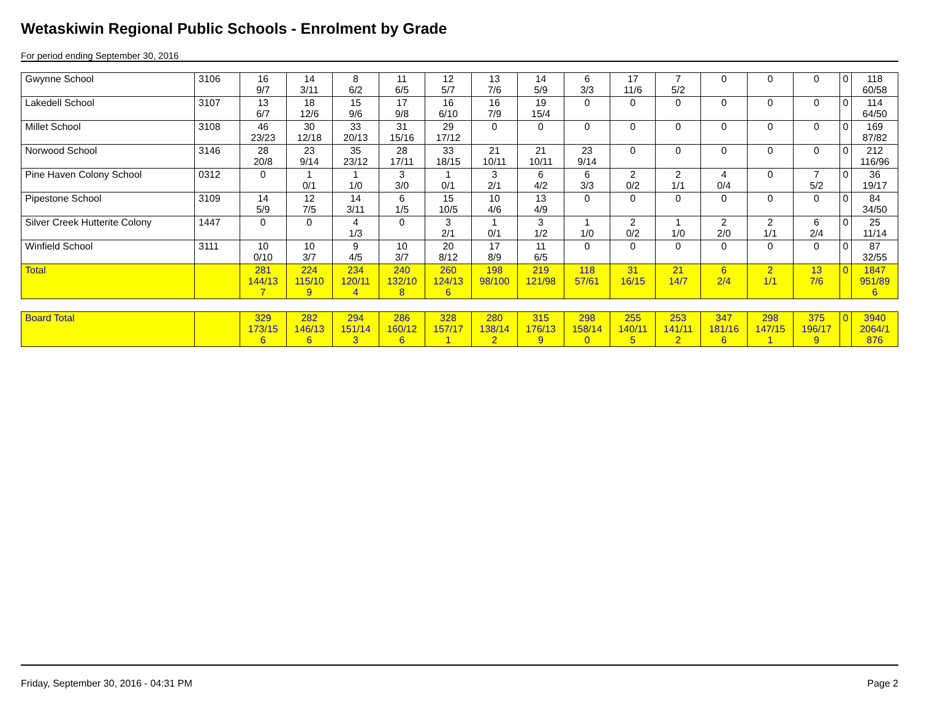Wetaskiwin Regional Public Schools - Enrolment by Grade
For period ending September 30, 2016
| Gwynne School | 3106 | 16 9/7 | 14 3/11 | 8 6/2 | 11 6/5 | 12 5/7 | 13 7/6 | 14 5/9 | 6 3/3 | 17 11/6 | 7 5/2 | 0 | 0 | 0 | 0 | 118 60/58 |
| Lakedell School | 3107 | 13 6/7 | 18 12/6 | 15 9/6 | 17 9/8 | 16 6/10 | 16 7/9 | 19 15/4 | 0 | 0 | 0 | 0 | 0 | 0 | 0 | 114 64/50 |
| Millet School | 3108 | 46 23/23 | 30 12/18 | 33 20/13 | 31 15/16 | 29 17/12 | 0 | 0 | 0 | 0 | 0 | 0 | 0 | 0 | 0 | 169 87/82 |
| Norwood School | 3146 | 28 20/8 | 23 9/14 | 35 23/12 | 28 17/11 | 33 18/15 | 21 10/11 | 21 10/11 | 23 9/14 | 0 | 0 | 0 | 0 | 0 | 0 | 212 116/96 |
| Pine Haven Colony School | 0312 | 0 | 1 0/1 | 1 1/0 | 3 3/0 | 1 0/1 | 3 2/1 | 6 4/2 | 6 3/3 | 2 0/2 | 2 1/1 | 4 0/4 | 0 | 7 5/2 | 0 | 36 19/17 |
| Pipestone School | 3109 | 14 5/9 | 12 7/5 | 14 3/11 | 6 1/5 | 15 10/5 | 10 4/6 | 13 4/9 | 0 | 0 | 0 | 0 | 0 | 0 | 0 | 84 34/50 |
| Silver Creek Hutterite Colony | 1447 | 0 | 0 | 4 1/3 | 0 | 3 2/1 | 1 0/1 | 3 1/2 | 1 1/0 | 2 0/2 | 1 1/0 | 2 2/0 | 2 1/1 | 6 2/4 | 0 | 25 11/14 |
| Winfield School | 3111 | 10 0/10 | 10 3/7 | 9 4/5 | 10 3/7 | 20 8/12 | 17 8/9 | 11 6/5 | 0 | 0 | 0 | 0 | 0 | 0 | 0 | 87 32/55 |
| Total | | 281 144/13 7 | 224 115/10 9 | 234 120/11 4 | 240 132/10 8 | 260 124/13 6 | 198 98/100 | 219 121/98 | 118 57/61 | 31 16/15 | 21 14/7 | 6 2/4 | 2 1/1 | 13 7/6 | 0 | 1847 951/89 6 |
| Board Total | | 329 173/15 6 | 282 146/13 6 | 294 151/14 3 | 286 160/12 6 | 328 157/17 1 | 280 138/14 2 | 315 176/13 9 | 298 158/14 0 | 255 140/11 5 | 253 141/11 2 | 347 181/16 6 | 298 147/15 1 | 375 196/17 9 | 0 | 3940 2064/1 876 |
Friday, September 30, 2016 - 04:31 PM Page 2